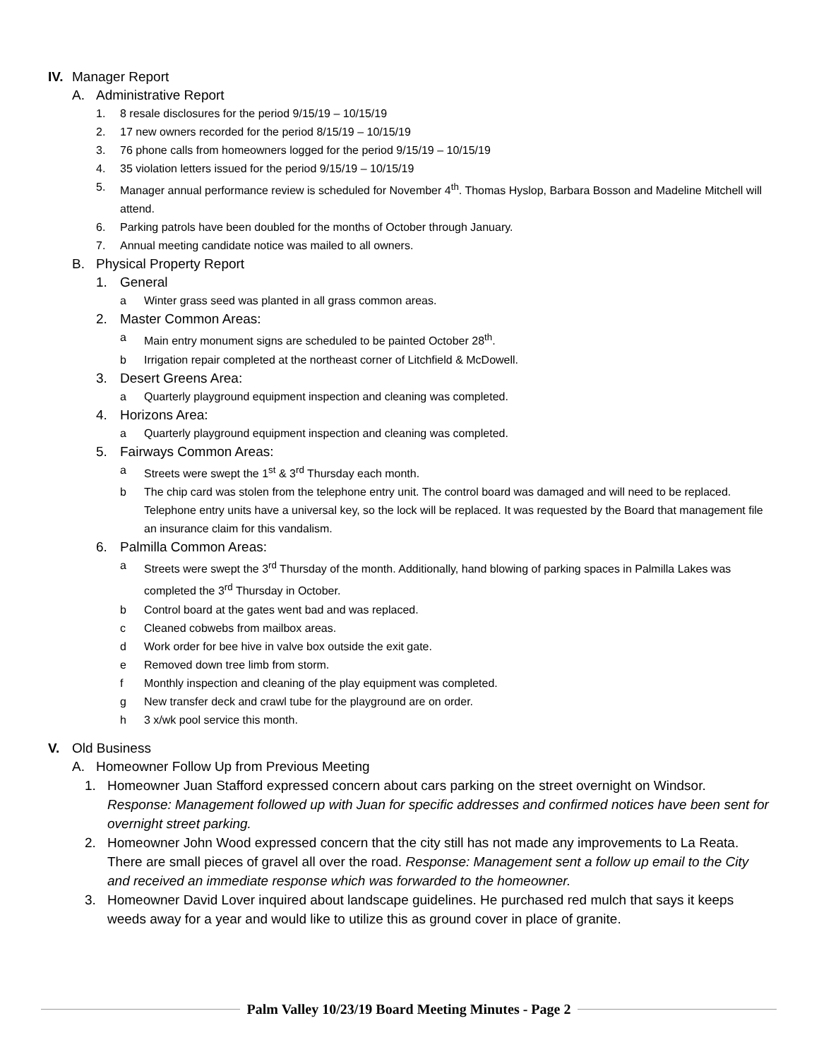IV. Manager Report
A. Administrative Report
1. 8 resale disclosures for the period 9/15/19 – 10/15/19
2. 17 new owners recorded for the period 8/15/19 – 10/15/19
3. 76 phone calls from homeowners logged for the period 9/15/19 – 10/15/19
4. 35 violation letters issued for the period 9/15/19 – 10/15/19
5. Manager annual performance review is scheduled for November 4<sup>th</sup>. Thomas Hyslop, Barbara Bosson and Madeline Mitchell will attend.
6. Parking patrols have been doubled for the months of October through January.
7. Annual meeting candidate notice was mailed to all owners.
B. Physical Property Report
1. General
a Winter grass seed was planted in all grass common areas.
2. Master Common Areas:
a Main entry monument signs are scheduled to be painted October 28<sup>th</sup>.
b Irrigation repair completed at the northeast corner of Litchfield & McDowell.
3. Desert Greens Area:
a Quarterly playground equipment inspection and cleaning was completed.
4. Horizons Area:
a Quarterly playground equipment inspection and cleaning was completed.
5. Fairways Common Areas:
a Streets were swept the 1<sup>st</sup> & 3<sup>rd</sup> Thursday each month.
b The chip card was stolen from the telephone entry unit. The control board was damaged and will need to be replaced. Telephone entry units have a universal key, so the lock will be replaced. It was requested by the Board that management file an insurance claim for this vandalism.
6. Palmilla Common Areas:
a Streets were swept the 3<sup>rd</sup> Thursday of the month. Additionally, hand blowing of parking spaces in Palmilla Lakes was completed the 3<sup>rd</sup> Thursday in October.
b Control board at the gates went bad and was replaced.
c Cleaned cobwebs from mailbox areas.
d Work order for bee hive in valve box outside the exit gate.
e Removed down tree limb from storm.
f Monthly inspection and cleaning of the play equipment was completed.
g New transfer deck and crawl tube for the playground are on order.
h 3 x/wk pool service this month.
V. Old Business
A. Homeowner Follow Up from Previous Meeting
1. Homeowner Juan Stafford expressed concern about cars parking on the street overnight on Windsor. Response: Management followed up with Juan for specific addresses and confirmed notices have been sent for overnight street parking.
2. Homeowner John Wood expressed concern that the city still has not made any improvements to La Reata. There are small pieces of gravel all over the road. Response: Management sent a follow up email to the City and received an immediate response which was forwarded to the homeowner.
3. Homeowner David Lover inquired about landscape guidelines. He purchased red mulch that says it keeps weeds away for a year and would like to utilize this as ground cover in place of granite.
Palm Valley 10/23/19 Board Meeting Minutes - Page 2